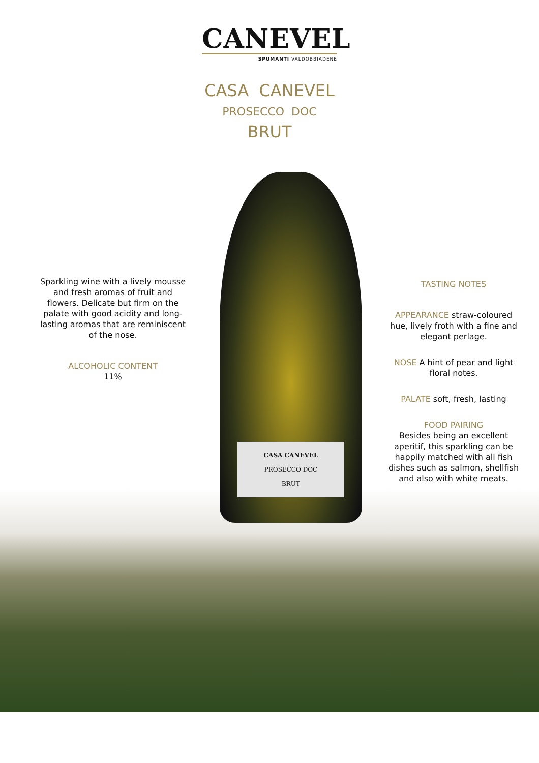CANEVEL
SPUMANTI VALDOBBIADENE
CASA CANEVEL
PROSECCO DOC
BRUT
Sparkling wine with a lively mousse and fresh aromas of fruit and flowers. Delicate but firm on the palate with good acidity and long-lasting aromas that are reminiscent of the nose.
ALCOHOLIC CONTENT
11%
CASA CANEVEL
PROSECCO DOC
BRUT
TASTING NOTES
APPEARANCE straw-coloured hue, lively froth with a fine and elegant perlage.
NOSE A hint of pear and light floral notes.
PALATE soft, fresh, lasting
FOOD PAIRING
Besides being an excellent aperitif, this sparkling can be happily matched with all fish dishes such as salmon, shellfish and also with white meats.